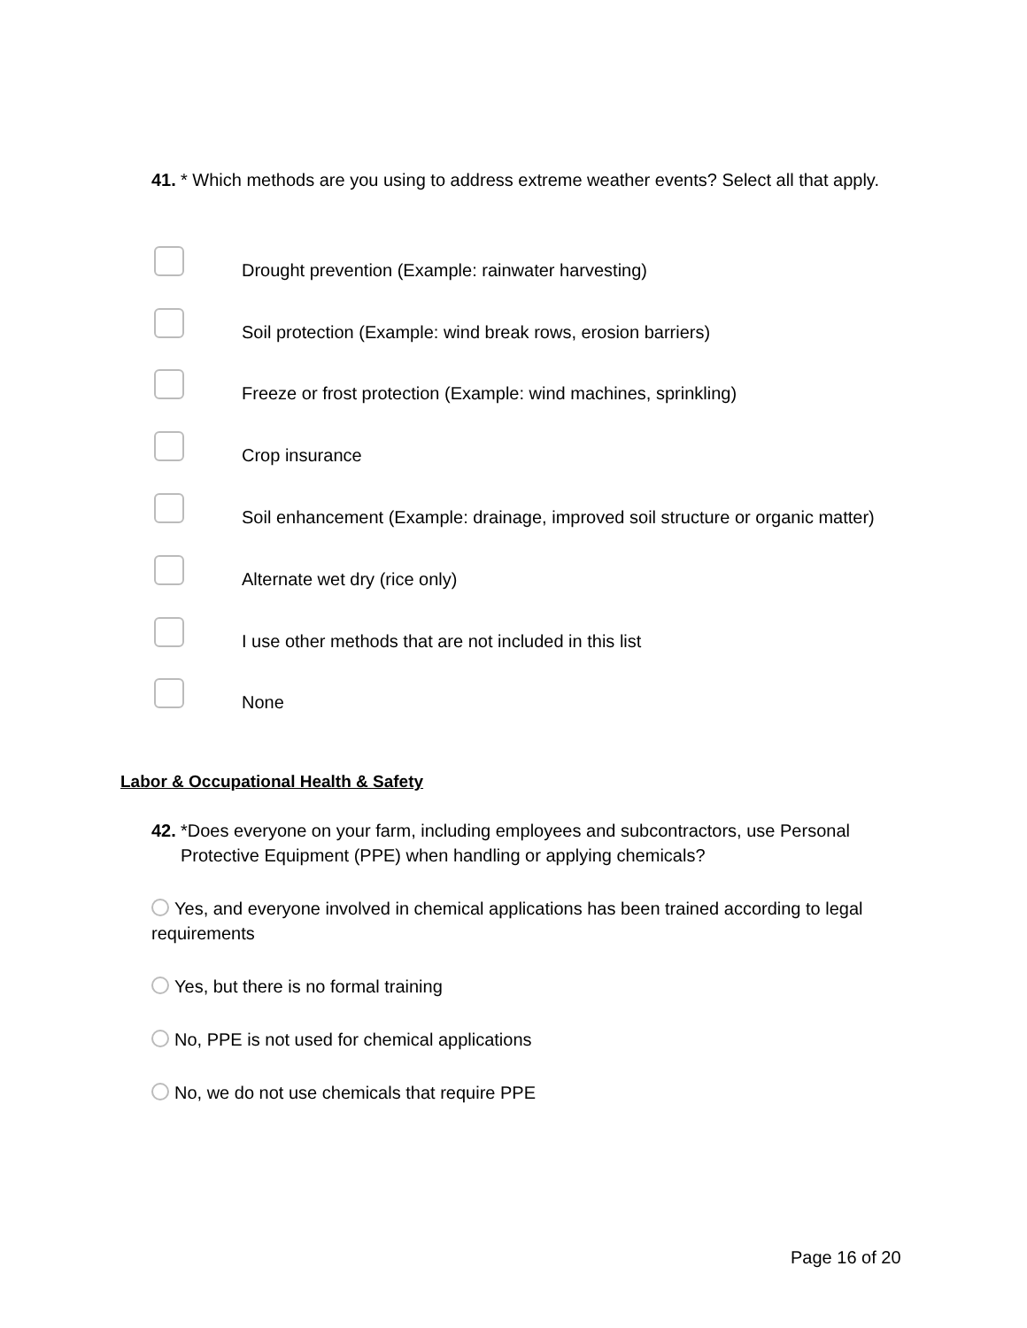41. * Which methods are you using to address extreme weather events? Select all that apply.
Drought prevention (Example: rainwater harvesting)
Soil protection (Example: wind break rows, erosion barriers)
Freeze or frost protection (Example: wind machines, sprinkling)
Crop insurance
Soil enhancement (Example: drainage, improved soil structure or organic matter)
Alternate wet dry (rice only)
I use other methods that are not included in this list
None
Labor & Occupational Health & Safety
42. *Does everyone on your farm, including employees and subcontractors, use Personal Protective Equipment (PPE) when handling or applying chemicals?
Yes, and everyone involved in chemical applications has been trained according to legal requirements
Yes, but there is no formal training
No, PPE is not used for chemical applications
No, we do not use chemicals that require PPE
Page 16 of 20